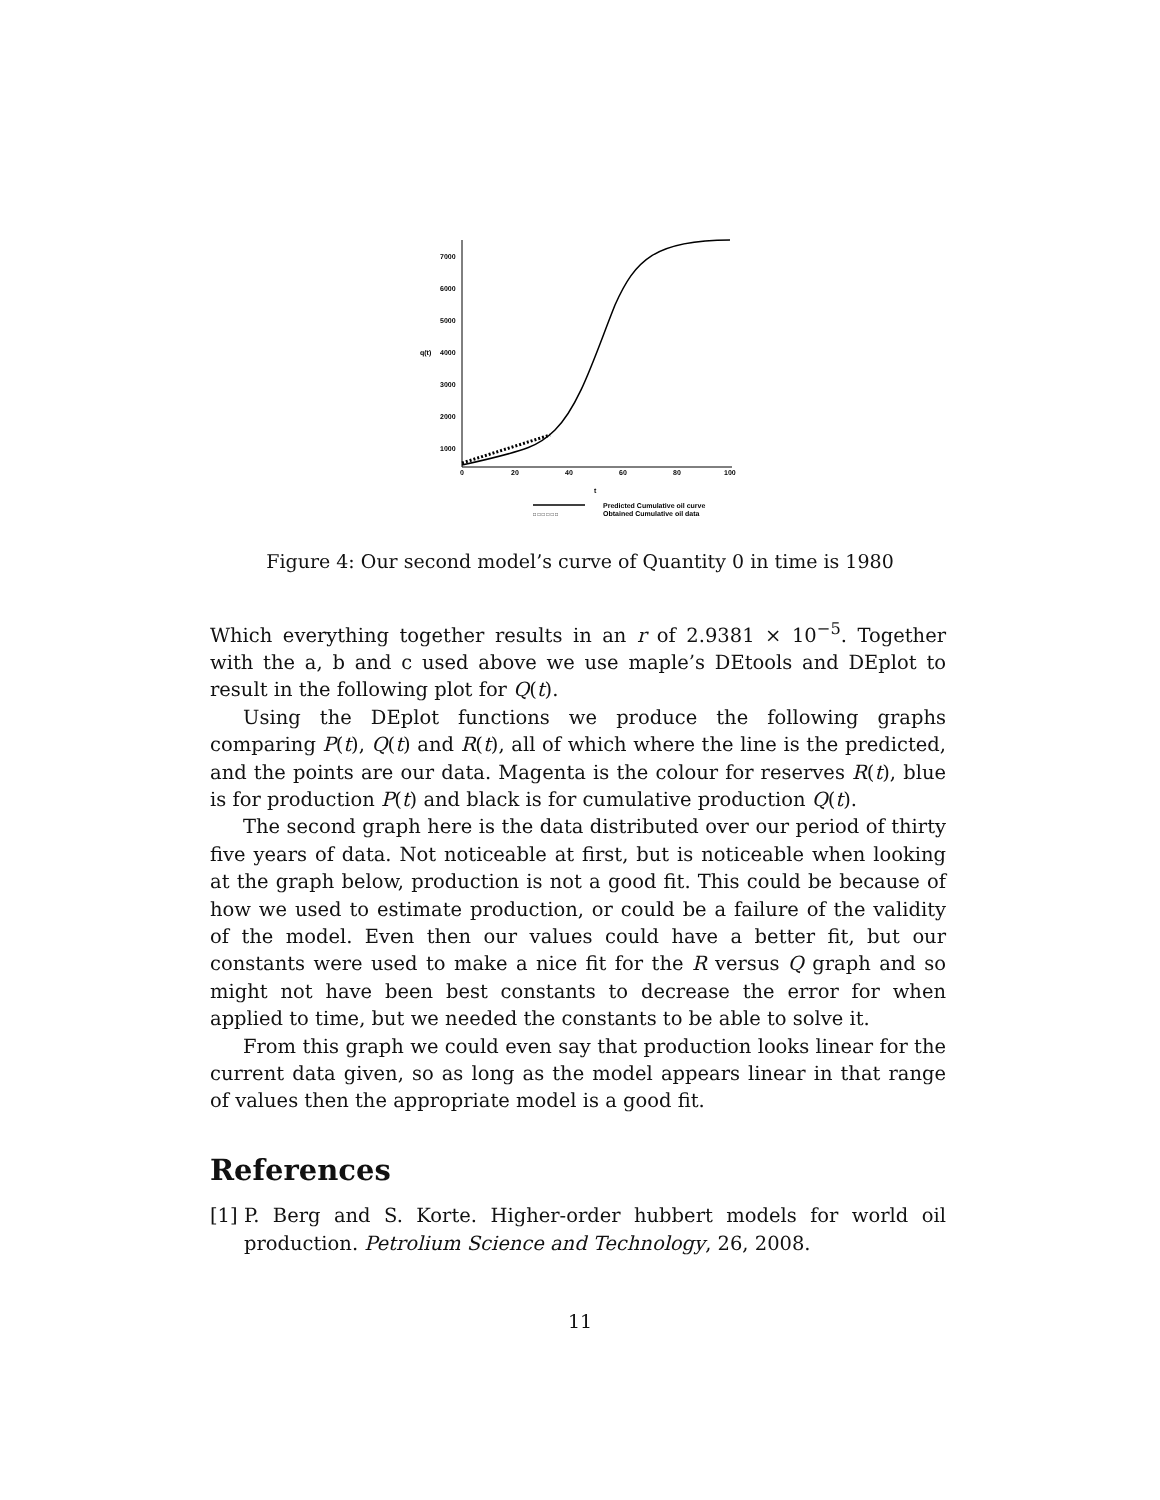7000
6000
5000
4000
3000
2000
1000
q(t)
0
20
40
60
80
100
t
□ □ □ □ □ □
Predicted Cumulative oil curve
Obtained Cumulative oil data
Figure 4: Our second model’s curve of Quantity 0 in time is 1980
Which everything together results in an r of 2.9381 × 10<sup>−5</sup>. Together with the a, b and c used above we use maple’s DEtools and DEplot to result in the following plot for Q(t).
Using the DEplot functions we produce the following graphs comparing P(t), Q(t) and R(t), all of which where the line is the predicted, and the points are our data. Magenta is the colour for reserves R(t), blue is for production P(t) and black is for cumulative production Q(t).
The second graph here is the data distributed over our period of thirty five years of data. Not noticeable at first, but is noticeable when looking at the graph below, production is not a good fit. This could be because of how we used to estimate production, or could be a failure of the validity of the model. Even then our values could have a better fit, but our constants were used to make a nice fit for the R versus Q graph and so might not have been best constants to decrease the error for when applied to time, but we needed the constants to be able to solve it.
From this graph we could even say that production looks linear for the current data given, so as long as the model appears linear in that range of values then the appropriate model is a good fit.
References
[1]
P. Berg and S. Korte. Higher-order hubbert models for world oil production. Petrolium Science and Technology, 26, 2008.
11